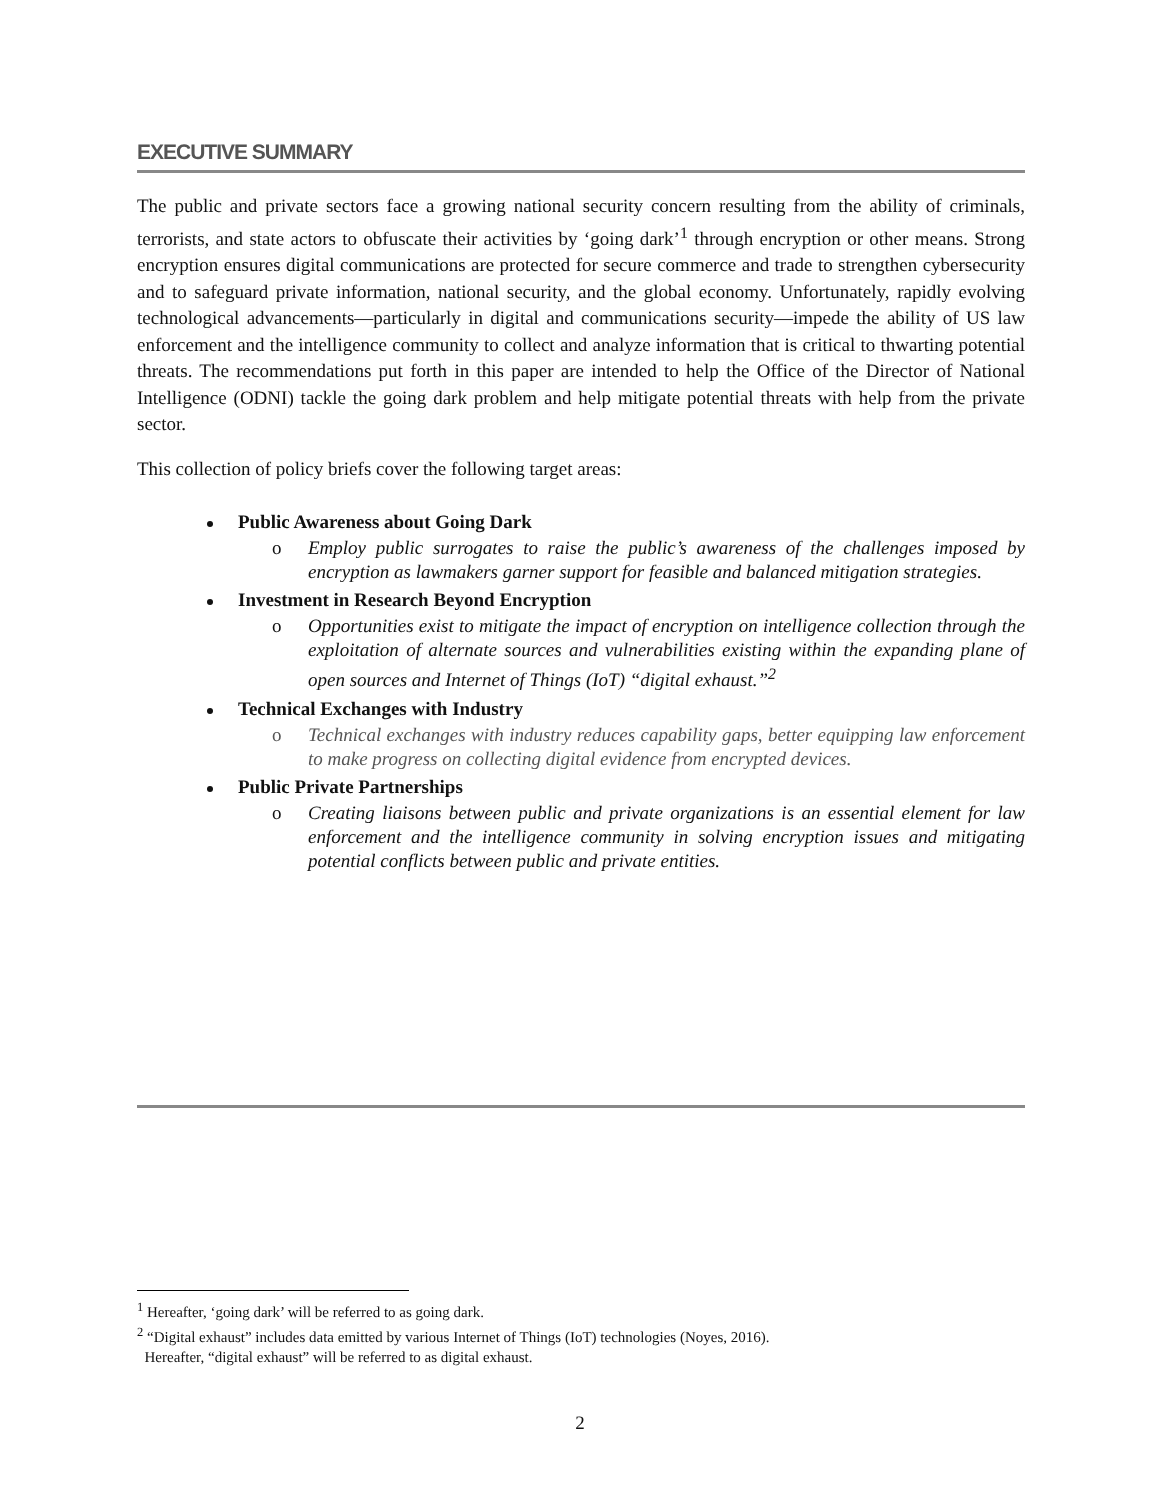EXECUTIVE SUMMARY
The public and private sectors face a growing national security concern resulting from the ability of criminals, terrorists, and state actors to obfuscate their activities by ‘going dark’<sup>1</sup> through encryption or other means. Strong encryption ensures digital communications are protected for secure commerce and trade to strengthen cybersecurity and to safeguard private information, national security, and the global economy. Unfortunately, rapidly evolving technological advancements—particularly in digital and communications security—impede the ability of US law enforcement and the intelligence community to collect and analyze information that is critical to thwarting potential threats. The recommendations put forth in this paper are intended to help the Office of the Director of National Intelligence (ODNI) tackle the going dark problem and help mitigate potential threats with help from the private sector.
This collection of policy briefs cover the following target areas:
Public Awareness about Going Dark
o Employ public surrogates to raise the public’s awareness of the challenges imposed by encryption as lawmakers garner support for feasible and balanced mitigation strategies.
Investment in Research Beyond Encryption
o Opportunities exist to mitigate the impact of encryption on intelligence collection through the exploitation of alternate sources and vulnerabilities existing within the expanding plane of open sources and Internet of Things (IoT) “digital exhaust.”<sup>2</sup>
Technical Exchanges with Industry
o Technical exchanges with industry reduces capability gaps, better equipping law enforcement to make progress on collecting digital evidence from encrypted devices.
Public Private Partnerships
o Creating liaisons between public and private organizations is an essential element for law enforcement and the intelligence community in solving encryption issues and mitigating potential conflicts between public and private entities.
<sup>1</sup> Hereafter, ‘going dark’ will be referred to as going dark.
<sup>2</sup> “Digital exhaust” includes data emitted by various Internet of Things (IoT) technologies (Noyes, 2016).
Hereafter, “digital exhaust” will be referred to as digital exhaust.
2